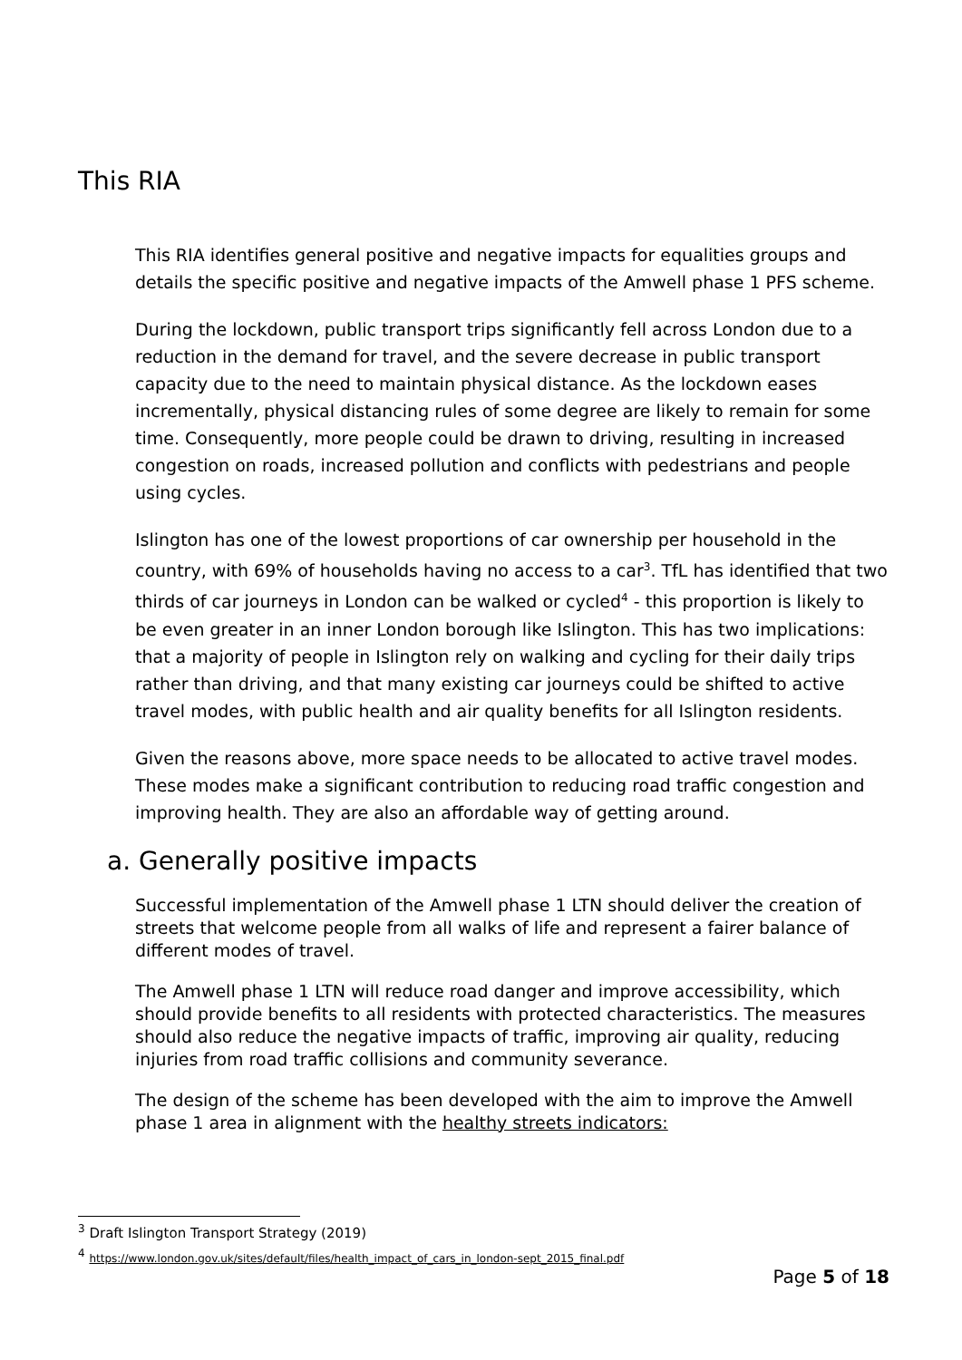This RIA
This RIA identifies general positive and negative impacts for equalities groups and details the specific positive and negative impacts of the Amwell phase 1 PFS scheme.
During the lockdown, public transport trips significantly fell across London due to a reduction in the demand for travel, and the severe decrease in public transport capacity due to the need to maintain physical distance. As the lockdown eases incrementally, physical distancing rules of some degree are likely to remain for some time. Consequently, more people could be drawn to driving, resulting in increased congestion on roads, increased pollution and conflicts with pedestrians and people using cycles.
Islington has one of the lowest proportions of car ownership per household in the country, with 69% of households having no access to a car<sup>3</sup>. TfL has identified that two thirds of car journeys in London can be walked or cycled<sup>4</sup> - this proportion is likely to be even greater in an inner London borough like Islington. This has two implications: that a majority of people in Islington rely on walking and cycling for their daily trips rather than driving, and that many existing car journeys could be shifted to active travel modes, with public health and air quality benefits for all Islington residents.
Given the reasons above, more space needs to be allocated to active travel modes. These modes make a significant contribution to reducing road traffic congestion and improving health. They are also an affordable way of getting around.
a. Generally positive impacts
Successful implementation of the Amwell phase 1 LTN should deliver the creation of streets that welcome people from all walks of life and represent a fairer balance of different modes of travel.
The Amwell phase 1 LTN will reduce road danger and improve accessibility, which should provide benefits to all residents with protected characteristics. The measures should also reduce the negative impacts of traffic, improving air quality, reducing injuries from road traffic collisions and community severance.
The design of the scheme has been developed with the aim to improve the Amwell phase 1 area in alignment with the healthy streets indicators:
<sup>3</sup> Draft Islington Transport Strategy (2019)
<sup>4</sup> https://www.london.gov.uk/sites/default/files/health_impact_of_cars_in_london-sept_2015_final.pdf
Page 5 of 18